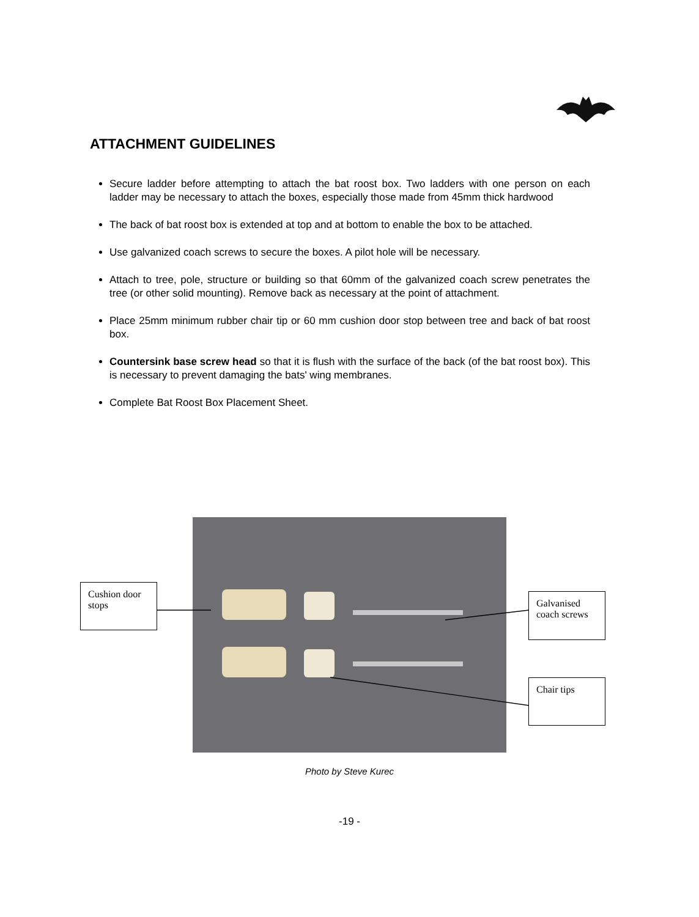ATTACHMENT GUIDELINES
Secure ladder before attempting to attach the bat roost box. Two ladders with one person on each ladder may be necessary to attach the boxes, especially those made from 45mm thick hardwood
The back of bat roost box is extended at top and at bottom to enable the box to be attached.
Use galvanized coach screws to secure the boxes. A pilot hole will be necessary.
Attach to tree, pole, structure or building so that 60mm of the galvanized coach screw penetrates the tree (or other solid mounting). Remove back as necessary at the point of attachment.
Place 25mm minimum rubber chair tip or 60 mm cushion door stop between tree and back of bat roost box.
Countersink base screw head so that it is flush with the surface of the back (of the bat roost box). This is necessary to prevent damaging the bats' wing membranes.
Complete Bat Roost Box Placement Sheet.
Cushion door stops
Galvanised coach screws
Chair tips
Photo by Steve Kurec
-19 -